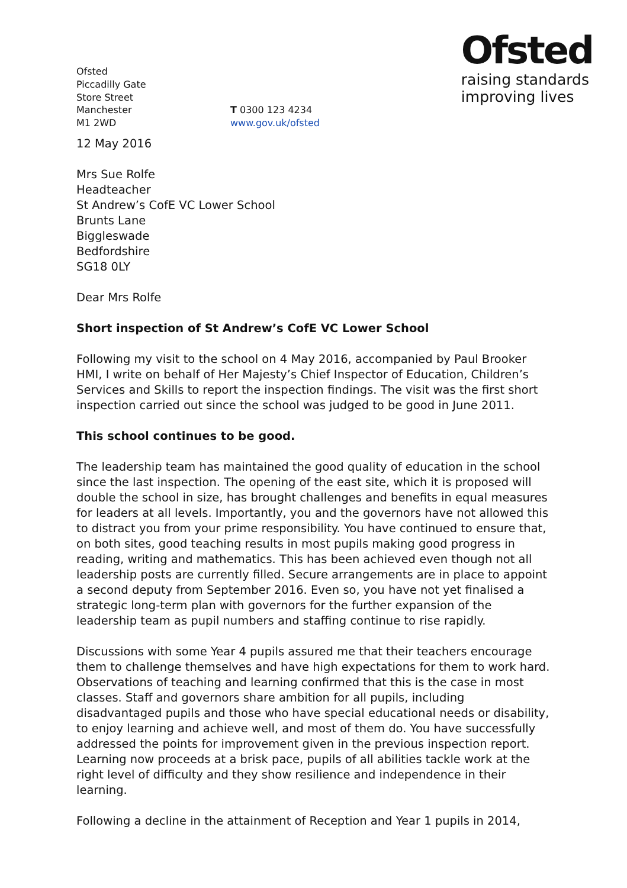Ofsted
Piccadilly Gate
Store Street
Manchester
M1 2WD
T 0300 123 4234
www.gov.uk/ofsted
Ofsted
raising standards
improving lives
12 May 2016
Mrs Sue Rolfe
Headteacher
St Andrew’s CofE VC Lower School
Brunts Lane
Biggleswade
Bedfordshire
SG18 0LY
Dear Mrs Rolfe
Short inspection of St Andrew’s CofE VC Lower School
Following my visit to the school on 4 May 2016, accompanied by Paul Brooker HMI, I write on behalf of Her Majesty’s Chief Inspector of Education, Children’s Services and Skills to report the inspection findings. The visit was the first short inspection carried out since the school was judged to be good in June 2011.
This school continues to be good.
The leadership team has maintained the good quality of education in the school since the last inspection. The opening of the east site, which it is proposed will double the school in size, has brought challenges and benefits in equal measures for leaders at all levels. Importantly, you and the governors have not allowed this to distract you from your prime responsibility. You have continued to ensure that, on both sites, good teaching results in most pupils making good progress in reading, writing and mathematics. This has been achieved even though not all leadership posts are currently filled. Secure arrangements are in place to appoint a second deputy from September 2016. Even so, you have not yet finalised a strategic long-term plan with governors for the further expansion of the leadership team as pupil numbers and staffing continue to rise rapidly.
Discussions with some Year 4 pupils assured me that their teachers encourage them to challenge themselves and have high expectations for them to work hard. Observations of teaching and learning confirmed that this is the case in most classes. Staff and governors share ambition for all pupils, including disadvantaged pupils and those who have special educational needs or disability, to enjoy learning and achieve well, and most of them do. You have successfully addressed the points for improvement given in the previous inspection report. Learning now proceeds at a brisk pace, pupils of all abilities tackle work at the right level of difficulty and they show resilience and independence in their learning.
Following a decline in the attainment of Reception and Year 1 pupils in 2014,